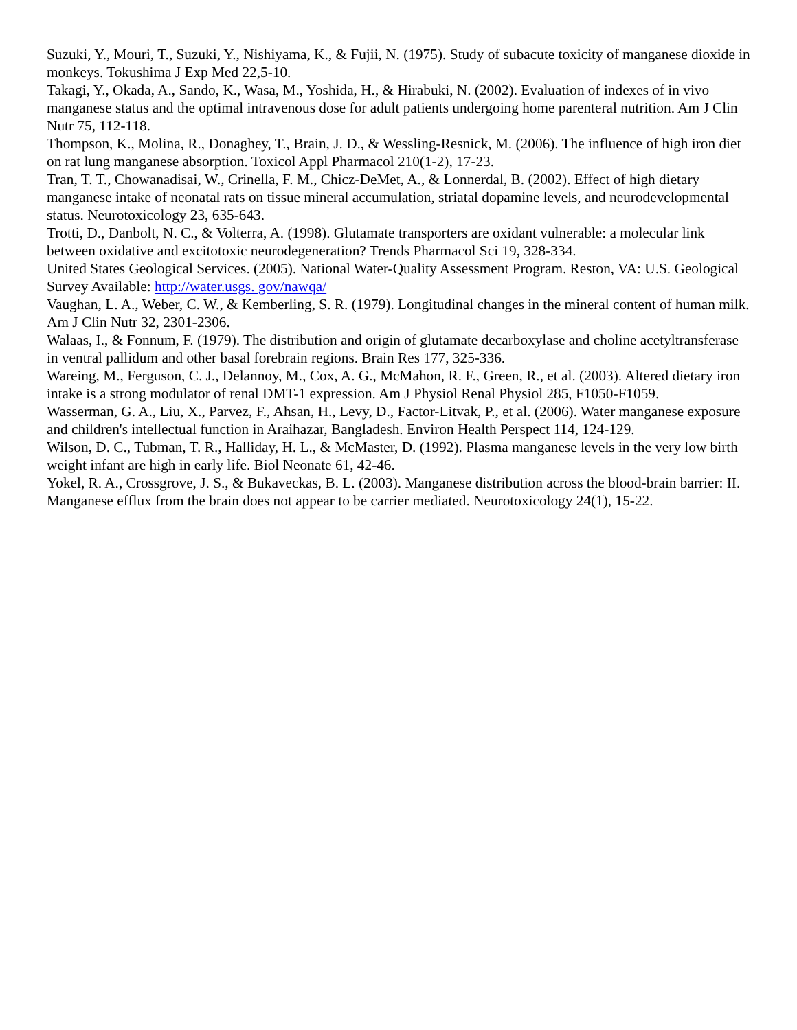Suzuki, Y., Mouri, T., Suzuki, Y., Nishiyama, K., & Fujii, N. (1975). Study of subacute toxicity of manganese dioxide in monkeys. Tokushima J Exp Med 22,5-10.
Takagi, Y., Okada, A., Sando, K., Wasa, M., Yoshida, H., & Hirabuki, N. (2002). Evaluation of indexes of in vivo manganese status and the optimal intravenous dose for adult patients undergoing home parenteral nutrition. Am J Clin Nutr 75, 112-118.
Thompson, K., Molina, R., Donaghey, T., Brain, J. D., & Wessling-Resnick, M. (2006). The influence of high iron diet on rat lung manganese absorption. Toxicol Appl Pharmacol 210(1-2), 17-23.
Tran, T. T., Chowanadisai, W., Crinella, F. M., Chicz-DeMet, A., & Lonnerdal, B. (2002). Effect of high dietary manganese intake of neonatal rats on tissue mineral accumulation, striatal dopamine levels, and neurodevelopmental status. Neurotoxicology 23, 635-643.
Trotti, D., Danbolt, N. C., & Volterra, A. (1998). Glutamate transporters are oxidant vulnerable: a molecular link between oxidative and excitotoxic neurodegeneration? Trends Pharmacol Sci 19, 328-334.
United States Geological Services. (2005). National Water-Quality Assessment Program. Reston, VA: U.S. Geological Survey Available: http://water.usgs. gov/nawqa/
Vaughan, L. A., Weber, C. W., & Kemberling, S. R. (1979). Longitudinal changes in the mineral content of human milk. Am J Clin Nutr 32, 2301-2306.
Walaas, I., & Fonnum, F. (1979). The distribution and origin of glutamate decarboxylase and choline acetyltransferase in ventral pallidum and other basal forebrain regions. Brain Res 177, 325-336.
Wareing, M., Ferguson, C. J., Delannoy, M., Cox, A. G., McMahon, R. F., Green, R., et al. (2003). Altered dietary iron intake is a strong modulator of renal DMT-1 expression. Am J Physiol Renal Physiol 285, F1050-F1059.
Wasserman, G. A., Liu, X., Parvez, F., Ahsan, H., Levy, D., Factor-Litvak, P., et al. (2006). Water manganese exposure and children's intellectual function in Araihazar, Bangladesh. Environ Health Perspect 114, 124-129.
Wilson, D. C., Tubman, T. R., Halliday, H. L., & McMaster, D. (1992). Plasma manganese levels in the very low birth weight infant are high in early life. Biol Neonate 61, 42-46.
Yokel, R. A., Crossgrove, J. S., & Bukaveckas, B. L. (2003). Manganese distribution across the blood-brain barrier: II. Manganese efflux from the brain does not appear to be carrier mediated. Neurotoxicology 24(1), 15-22.